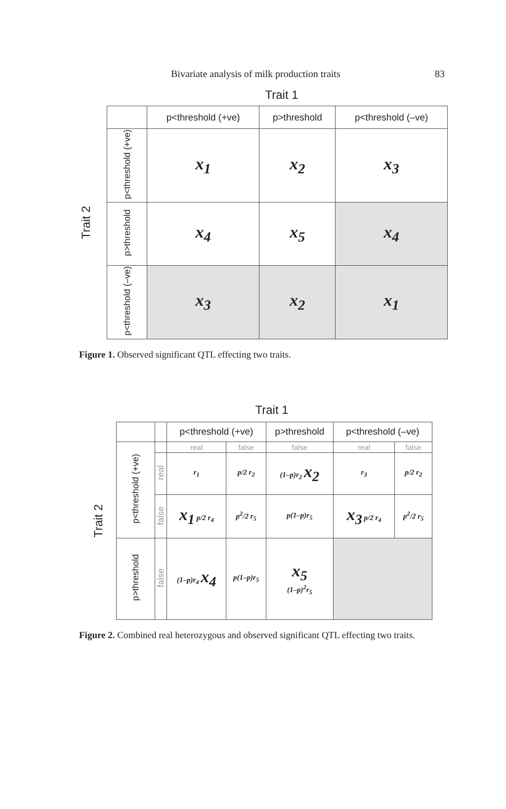Bivariate analysis of milk production traits 83
Trait 1
Trait 2
| | p<threshold (+ve) | p>threshold | p<threshold (–ve) |
| --- | --- | --- | --- |
| p<threshold (+ve) | x<sub>1</sub> | x<sub>2</sub> | x<sub>3</sub> |
| p>threshold | x<sub>4</sub> | x<sub>5</sub> | x<sub>4</sub> |
| p<threshold (–ve) | x<sub>3</sub> | x<sub>2</sub> | x<sub>1</sub> |
Figure 1. Observed significant QTL effecting two traits.
Trait 1
Trait 2
| | | p<threshold (+ve) | | p>threshold | p<threshold (–ve) | |
| --- | --- | --- | --- | --- | --- | --- |
| p<threshold (+ve) | | real | false | false | real | false |
| | real | r<sub>1</sub> | p/2 r<sub>2</sub> | (1–p)r<sub>2</sub> x<sub>2</sub> | r<sub>3</sub> | p/2 r<sub>2</sub> |
| | false | x<sub>1</sub> p/2 r<sub>4</sub> | p<sup>2</sup>/2 r<sub>5</sub> | p(1–p)r<sub>5</sub> | x<sub>3</sub> p/2 r<sub>4</sub> | p<sup>2</sup>/2 r<sub>5</sub> |
| p>threshold | false | (1–p)r<sub>4</sub> x<sub>4</sub> | p(1–p)r<sub>5</sub> | x<sub>5</sub> (1–p)<sup>2</sup>r<sub>5</sub> | | |
Figure 2. Combined real heterozygous and observed significant QTL effecting two traits.